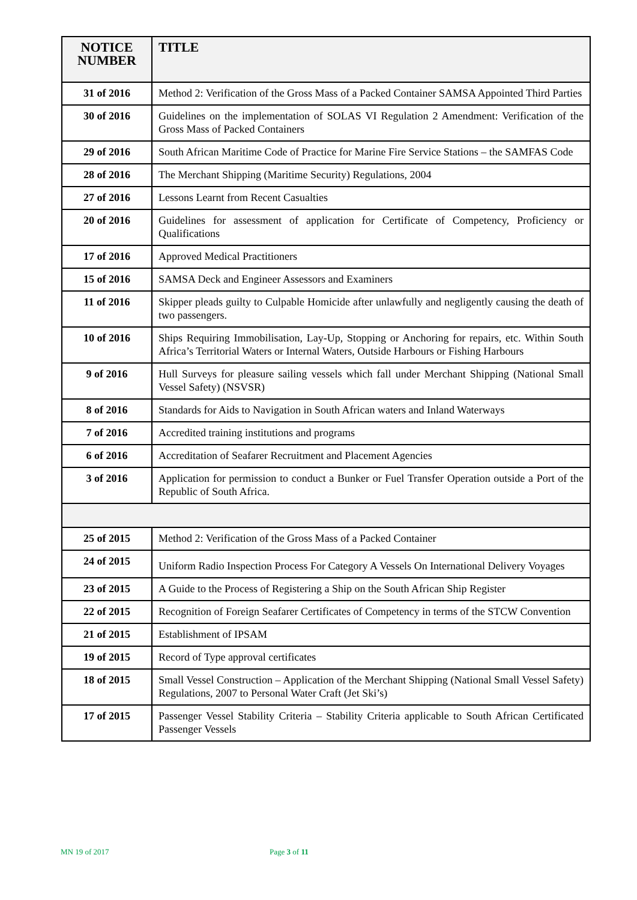| NOTICE NUMBER | TITLE |
| --- | --- |
| 31 of 2016 | Method 2: Verification of the Gross Mass of a Packed Container SAMSA Appointed Third Parties |
| 30 of 2016 | Guidelines on the implementation of SOLAS VI Regulation 2 Amendment: Verification of the Gross Mass of Packed Containers |
| 29 of 2016 | South African Maritime Code of Practice for Marine Fire Service Stations – the SAMFAS Code |
| 28 of 2016 | The Merchant Shipping (Maritime Security) Regulations, 2004 |
| 27 of 2016 | Lessons Learnt from Recent Casualties |
| 20 of 2016 | Guidelines for assessment of application for Certificate of Competency, Proficiency or Qualifications |
| 17 of 2016 | Approved Medical Practitioners |
| 15 of 2016 | SAMSA Deck and Engineer Assessors and Examiners |
| 11 of 2016 | Skipper pleads guilty to Culpable Homicide after unlawfully and negligently causing the death of two passengers. |
| 10 of 2016 | Ships Requiring Immobilisation, Lay-Up, Stopping or Anchoring for repairs, etc. Within South Africa’s Territorial Waters or Internal Waters, Outside Harbours or Fishing Harbours |
| 9 of 2016 | Hull Surveys for pleasure sailing vessels which fall under Merchant Shipping (National Small Vessel Safety) (NSVSR) |
| 8 of 2016 | Standards for Aids to Navigation in South African waters and Inland Waterways |
| 7 of 2016 | Accredited training institutions and programs |
| 6 of 2016 | Accreditation of Seafarer Recruitment and Placement Agencies |
| 3 of 2016 | Application for permission to conduct a Bunker or Fuel Transfer Operation outside a Port of the Republic of South Africa. |
| 25 of 2015 | Method 2: Verification of the Gross Mass of a Packed Container |
| 24 of 2015 | Uniform Radio Inspection Process For Category A Vessels On International Delivery Voyages |
| 23 of 2015 | A Guide to the Process of Registering a Ship on the South African Ship Register |
| 22 of 2015 | Recognition of Foreign Seafarer Certificates of Competency in terms of the STCW Convention |
| 21 of 2015 | Establishment of IPSAM |
| 19 of 2015 | Record of Type approval certificates |
| 18 of 2015 | Small Vessel Construction – Application of the Merchant Shipping (National Small Vessel Safety) Regulations, 2007 to Personal Water Craft (Jet Ski’s) |
| 17 of 2015 | Passenger Vessel Stability Criteria – Stability Criteria applicable to South African Certificated Passenger Vessels |
MN 19 of 2017 Page 3 of 11